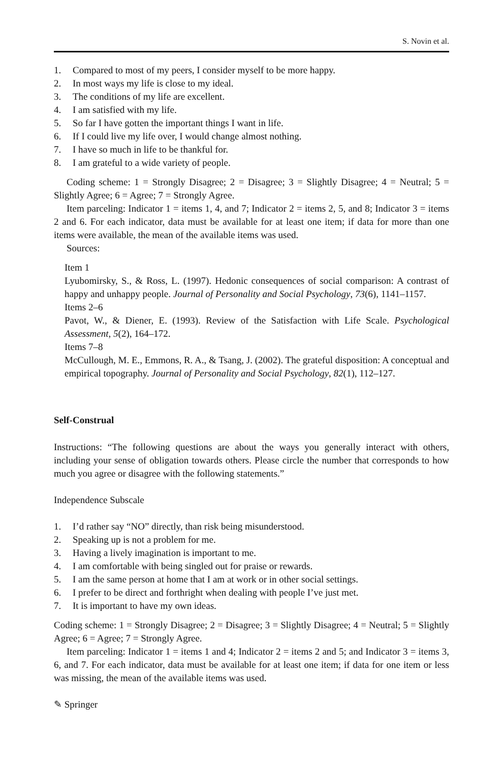S. Novin et al.
1. Compared to most of my peers, I consider myself to be more happy.
2. In most ways my life is close to my ideal.
3. The conditions of my life are excellent.
4. I am satisfied with my life.
5. So far I have gotten the important things I want in life.
6. If I could live my life over, I would change almost nothing.
7. I have so much in life to be thankful for.
8. I am grateful to a wide variety of people.
Coding scheme: 1 = Strongly Disagree; 2 = Disagree; 3 = Slightly Disagree; 4 = Neutral; 5 = Slightly Agree; 6 = Agree; 7 = Strongly Agree.
Item parceling: Indicator 1 = items 1, 4, and 7; Indicator 2 = items 2, 5, and 8; Indicator 3 = items 2 and 6. For each indicator, data must be available for at least one item; if data for more than one items were available, the mean of the available items was used.
Sources:
Item 1
Lyubomirsky, S., & Ross, L. (1997). Hedonic consequences of social comparison: A contrast of happy and unhappy people. Journal of Personality and Social Psychology, 73(6), 1141–1157.
Items 2–6
Pavot, W., & Diener, E. (1993). Review of the Satisfaction with Life Scale. Psychological Assessment, 5(2), 164–172.
Items 7–8
McCullough, M. E., Emmons, R. A., & Tsang, J. (2002). The grateful disposition: A conceptual and empirical topography. Journal of Personality and Social Psychology, 82(1), 112–127.
Self-Construal
Instructions: “The following questions are about the ways you generally interact with others, including your sense of obligation towards others. Please circle the number that corresponds to how much you agree or disagree with the following statements.”
Independence Subscale
1. I’d rather say “NO” directly, than risk being misunderstood.
2. Speaking up is not a problem for me.
3. Having a lively imagination is important to me.
4. I am comfortable with being singled out for praise or rewards.
5. I am the same person at home that I am at work or in other social settings.
6. I prefer to be direct and forthright when dealing with people I’ve just met.
7. It is important to have my own ideas.
Coding scheme: 1 = Strongly Disagree; 2 = Disagree; 3 = Slightly Disagree; 4 = Neutral; 5 = Slightly Agree; 6 = Agree; 7 = Strongly Agree.
Item parceling: Indicator 1 = items 1 and 4; Indicator 2 = items 2 and 5; and Indicator 3 = items 3, 6, and 7. For each indicator, data must be available for at least one item; if data for one item or less was missing, the mean of the available items was used.
✎ Springer